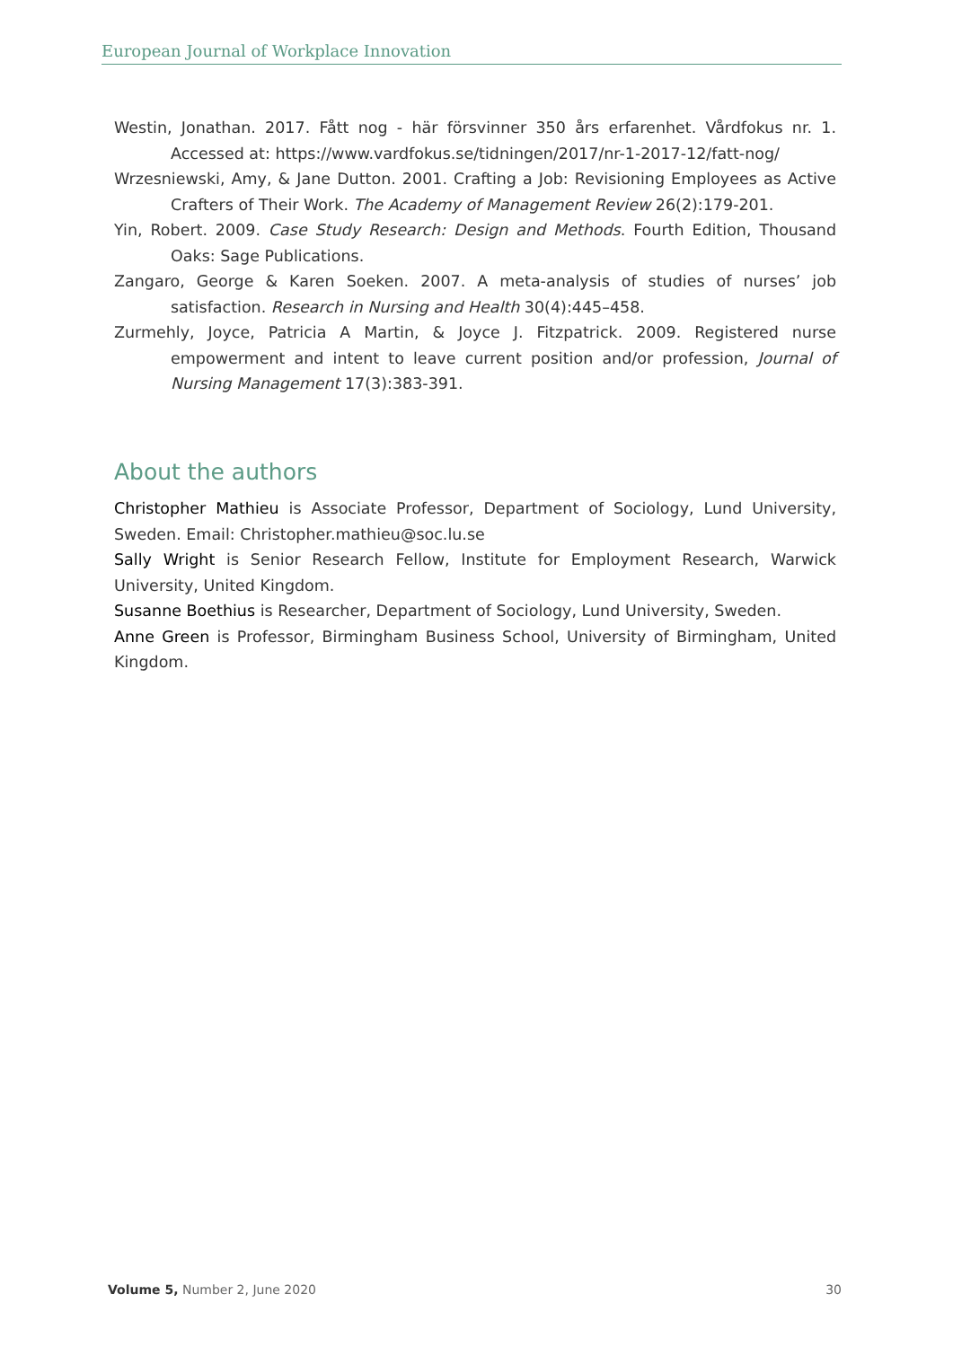European Journal of Workplace Innovation
Westin, Jonathan. 2017. Fått nog - här försvinner 350 års erfarenhet. Vårdfokus nr. 1. Accessed at: https://www.vardfokus.se/tidningen/2017/nr-1-2017-12/fatt-nog/
Wrzesniewski, Amy, & Jane Dutton. 2001. Crafting a Job: Revisioning Employees as Active Crafters of Their Work. The Academy of Management Review 26(2):179-201.
Yin, Robert. 2009. Case Study Research: Design and Methods. Fourth Edition, Thousand Oaks: Sage Publications.
Zangaro, George & Karen Soeken. 2007. A meta-analysis of studies of nurses’ job satisfaction. Research in Nursing and Health 30(4):445–458.
Zurmehly, Joyce, Patricia A Martin, & Joyce J. Fitzpatrick. 2009. Registered nurse empowerment and intent to leave current position and/or profession, Journal of Nursing Management 17(3):383-391.
About the authors
Christopher Mathieu is Associate Professor, Department of Sociology, Lund University, Sweden. Email: Christopher.mathieu@soc.lu.se
Sally Wright is Senior Research Fellow, Institute for Employment Research, Warwick University, United Kingdom.
Susanne Boethius is Researcher, Department of Sociology, Lund University, Sweden.
Anne Green is Professor, Birmingham Business School, University of Birmingham, United Kingdom.
Volume 5, Number 2, June 2020 30